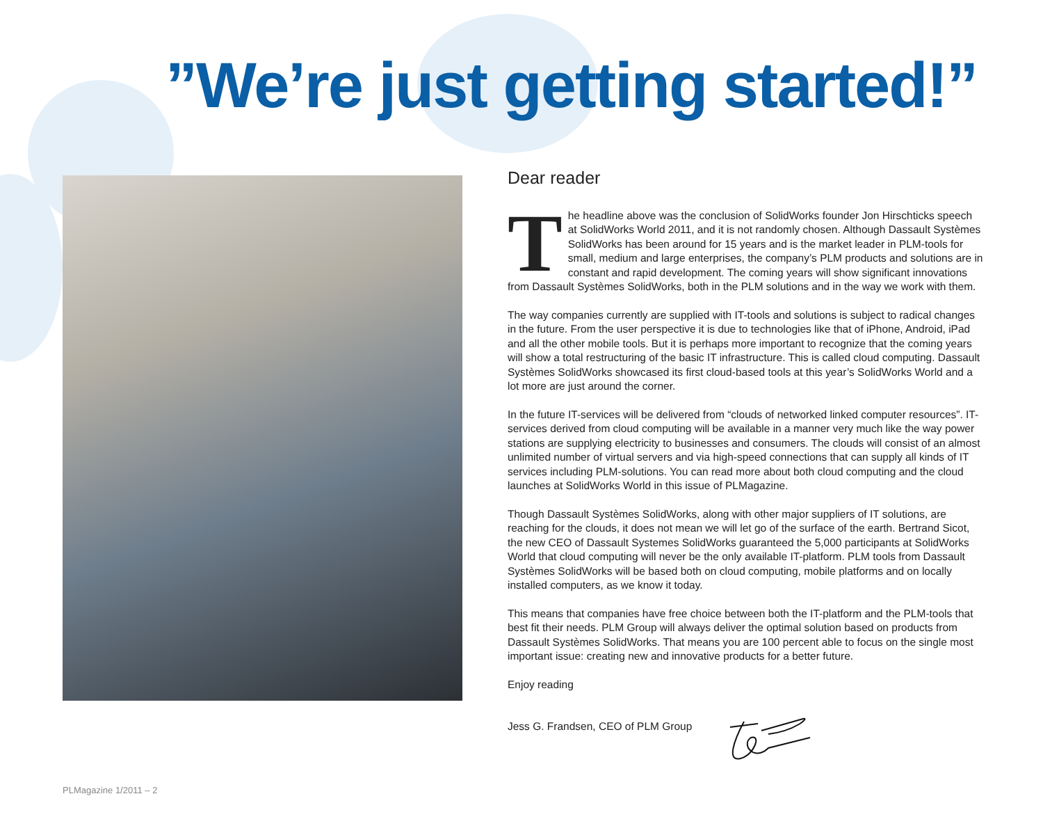”We’re just getting started!”
Dear reader
The headline above was the conclusion of SolidWorks founder Jon Hirschticks speech at SolidWorks World 2011, and it is not randomly chosen. Although Dassault Systèmes SolidWorks has been around for 15 years and is the market leader in PLM-tools for small, medium and large enterprises, the company’s PLM products and solutions are in constant and rapid development. The coming years will show significant innovations from Dassault Systèmes SolidWorks, both in the PLM solutions and in the way we work with them.
The way companies currently are supplied with IT-tools and solutions is subject to radical changes in the future. From the user perspective it is due to technologies like that of iPhone, Android, iPad and all the other mobile tools. But it is perhaps more important to recognize that the coming years will show a total restructuring of the basic IT infrastructure. This is called cloud computing. Dassault Systèmes SolidWorks showcased its first cloud-based tools at this year’s SolidWorks World and a lot more are just around the corner.
In the future IT-services will be delivered from “clouds of networked linked computer resources”. IT-services derived from cloud computing will be available in a manner very much like the way power stations are supplying electricity to businesses and consumers. The clouds will consist of an almost unlimited number of virtual servers and via high-speed connections that can supply all kinds of IT services including PLM-solutions. You can read more about both cloud computing and the cloud launches at SolidWorks World in this issue of PLMagazine.
Though Dassault Systèmes SolidWorks, along with other major suppliers of IT solutions, are reaching for the clouds, it does not mean we will let go of the surface of the earth. Bertrand Sicot, the new CEO of Dassault Systemes SolidWorks guaranteed the 5,000 participants at SolidWorks World that cloud computing will never be the only available IT-platform. PLM tools from Dassault Systèmes SolidWorks will be based both on cloud computing, mobile platforms and on locally installed computers, as we know it today.
This means that companies have free choice between both the IT-platform and the PLM-tools that best fit their needs. PLM Group will always deliver the optimal solution based on products from Dassault Systèmes SolidWorks. That means you are 100 percent able to focus on the single most important issue: creating new and innovative products for a better future.
Enjoy reading
Jess G. Frandsen, CEO of PLM Group
PLMagazine 1/2011 – 2